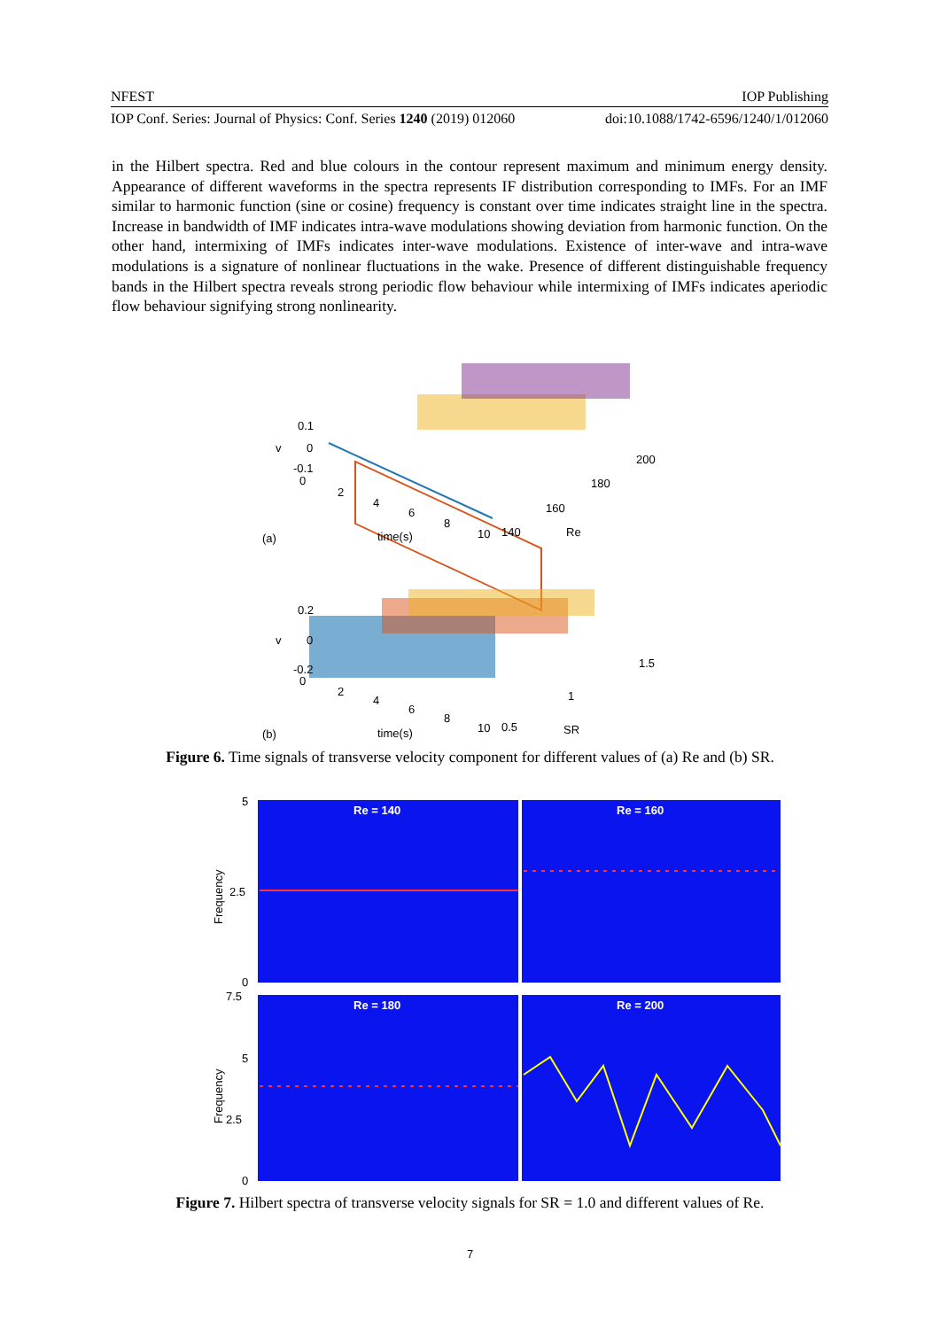NFEST IOP Publishing
IOP Conf. Series: Journal of Physics: Conf. Series 1240 (2019) 012060 doi:10.1088/1742-6596/1240/1/012060
in the Hilbert spectra. Red and blue colours in the contour represent maximum and minimum energy density. Appearance of different waveforms in the spectra represents IF distribution corresponding to IMFs. For an IMF similar to harmonic function (sine or cosine) frequency is constant over time indicates straight line in the spectra. Increase in bandwidth of IMF indicates intra-wave modulations showing deviation from harmonic function. On the other hand, intermixing of IMFs indicates inter-wave modulations. Existence of inter-wave and intra-wave modulations is a signature of nonlinear fluctuations in the wake. Presence of different distinguishable frequency bands in the Hilbert spectra reveals strong periodic flow behaviour while intermixing of IMFs indicates aperiodic flow behaviour signifying strong nonlinearity.
(a)
0.1
0
-0.1
v
0
2
4
6
8
10
140
160
180
200
time(s)
Re
(b)
0.2
0
-0.2
v
0
2
4
6
8
10
0.5
1
1.5
time(s)
SR
Figure 6. Time signals of transverse velocity component for different values of (a) Re and (b) SR.
Re = 140
Re = 160
Re = 180
Re = 200
5
2.5
0
7.5
5
2.5
0
Frequency
Frequency
Figure 7. Hilbert spectra of transverse velocity signals for SR = 1.0 and different values of Re.
7